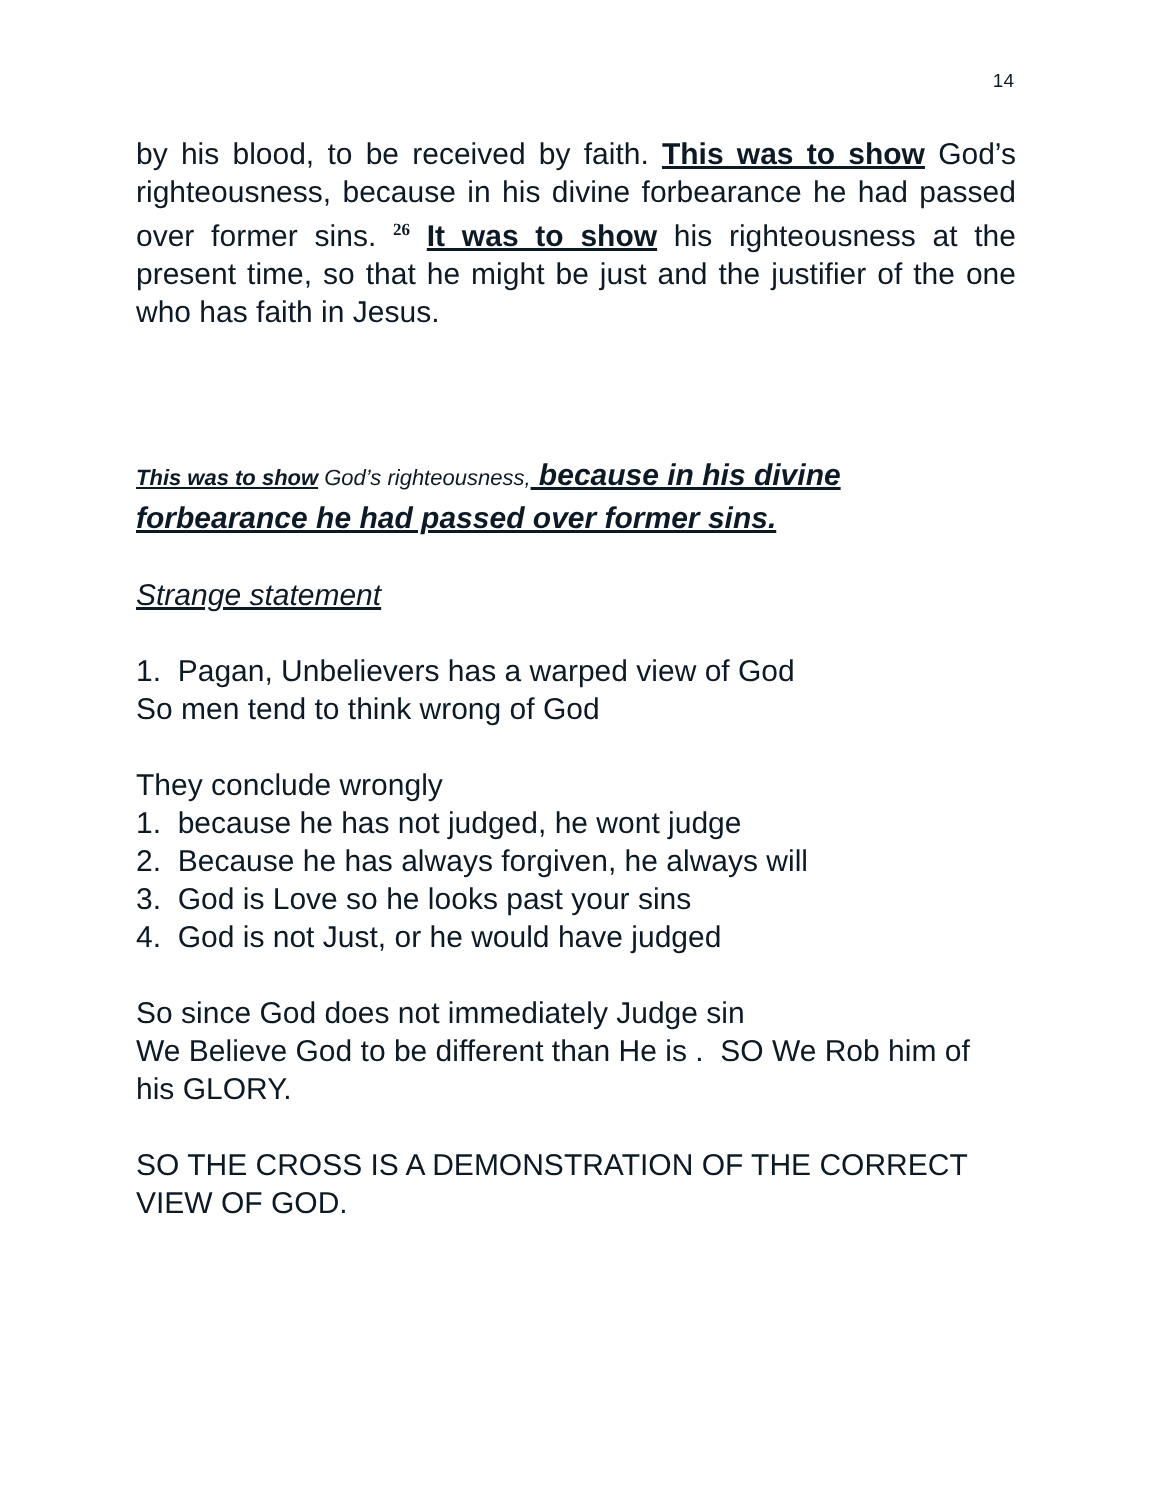14
by his blood, to be received by faith. This was to show God’s righteousness, because in his divine forbearance he had passed over former sins. <sup>26</sup> It was to show his righteousness at the present time, so that he might be just and the justifier of the one who has faith in Jesus.
This was to show God’s righteousness, because in his divine forbearance he had passed over former sins.
Strange statement
1. Pagan, Unbelievers has a warped view of God
So men tend to think wrong of God
They conclude wrongly
1. because he has not judged, he wont judge
2. Because he has always forgiven, he always will
3. God is Love so he looks past your sins
4. God is not Just, or he would have judged
So since God does not immediately Judge sin
We Believe God to be different than He is . SO We Rob him of his GLORY.
SO THE CROSS IS A DEMONSTRATION OF THE CORRECT VIEW OF GOD.